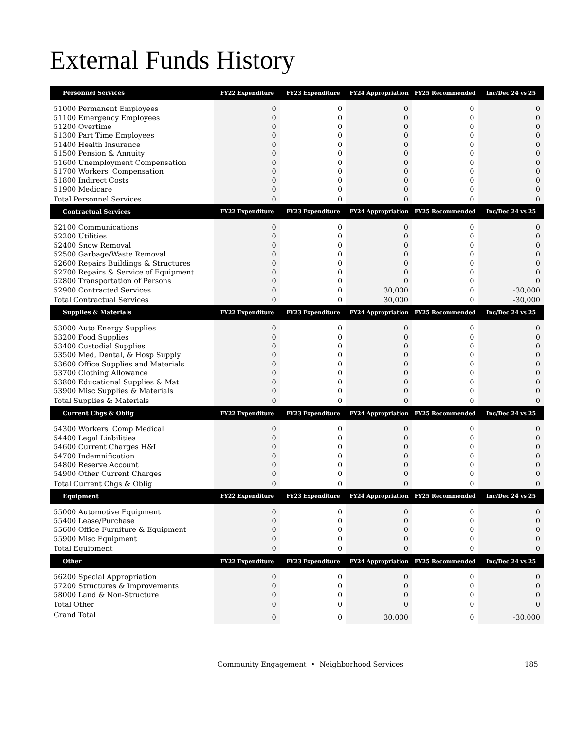External Funds History
| Personnel Services | FY22 Expenditure | FY23 Expenditure | FY24 Appropriation | FY25 Recommended | Inc/Dec 24 vs 25 |
| --- | --- | --- | --- | --- | --- |
| 51000 Permanent Employees | 0 | 0 | 0 | 0 | 0 |
| 51100 Emergency Employees | 0 | 0 | 0 | 0 | 0 |
| 51200 Overtime | 0 | 0 | 0 | 0 | 0 |
| 51300 Part Time Employees | 0 | 0 | 0 | 0 | 0 |
| 51400 Health Insurance | 0 | 0 | 0 | 0 | 0 |
| 51500 Pension & Annuity | 0 | 0 | 0 | 0 | 0 |
| 51600 Unemployment Compensation | 0 | 0 | 0 | 0 | 0 |
| 51700 Workers' Compensation | 0 | 0 | 0 | 0 | 0 |
| 51800 Indirect Costs | 0 | 0 | 0 | 0 | 0 |
| 51900 Medicare | 0 | 0 | 0 | 0 | 0 |
| Total Personnel Services | 0 | 0 | 0 | 0 | 0 |
| Contractual Services | FY22 Expenditure | FY23 Expenditure | FY24 Appropriation | FY25 Recommended | Inc/Dec 24 vs 25 |
| 52100 Communications | 0 | 0 | 0 | 0 | 0 |
| 52200 Utilities | 0 | 0 | 0 | 0 | 0 |
| 52400 Snow Removal | 0 | 0 | 0 | 0 | 0 |
| 52500 Garbage/Waste Removal | 0 | 0 | 0 | 0 | 0 |
| 52600 Repairs Buildings & Structures | 0 | 0 | 0 | 0 | 0 |
| 52700 Repairs & Service of Equipment | 0 | 0 | 0 | 0 | 0 |
| 52800 Transportation of Persons | 0 | 0 | 0 | 0 | 0 |
| 52900 Contracted Services | 0 | 0 | 30,000 | 0 | -30,000 |
| Total Contractual Services | 0 | 0 | 30,000 | 0 | -30,000 |
| Supplies & Materials | FY22 Expenditure | FY23 Expenditure | FY24 Appropriation | FY25 Recommended | Inc/Dec 24 vs 25 |
| 53000 Auto Energy Supplies | 0 | 0 | 0 | 0 | 0 |
| 53200 Food Supplies | 0 | 0 | 0 | 0 | 0 |
| 53400 Custodial Supplies | 0 | 0 | 0 | 0 | 0 |
| 53500 Med, Dental, & Hosp Supply | 0 | 0 | 0 | 0 | 0 |
| 53600 Office Supplies and Materials | 0 | 0 | 0 | 0 | 0 |
| 53700 Clothing Allowance | 0 | 0 | 0 | 0 | 0 |
| 53800 Educational Supplies & Mat | 0 | 0 | 0 | 0 | 0 |
| 53900 Misc Supplies & Materials | 0 | 0 | 0 | 0 | 0 |
| Total Supplies & Materials | 0 | 0 | 0 | 0 | 0 |
| Current Chgs & Oblig | FY22 Expenditure | FY23 Expenditure | FY24 Appropriation | FY25 Recommended | Inc/Dec 24 vs 25 |
| 54300 Workers' Comp Medical | 0 | 0 | 0 | 0 | 0 |
| 54400 Legal Liabilities | 0 | 0 | 0 | 0 | 0 |
| 54600 Current Charges H&I | 0 | 0 | 0 | 0 | 0 |
| 54700 Indemnification | 0 | 0 | 0 | 0 | 0 |
| 54800 Reserve Account | 0 | 0 | 0 | 0 | 0 |
| 54900 Other Current Charges | 0 | 0 | 0 | 0 | 0 |
| Total Current Chgs & Oblig | 0 | 0 | 0 | 0 | 0 |
| Equipment | FY22 Expenditure | FY23 Expenditure | FY24 Appropriation | FY25 Recommended | Inc/Dec 24 vs 25 |
| 55000 Automotive Equipment | 0 | 0 | 0 | 0 | 0 |
| 55400 Lease/Purchase | 0 | 0 | 0 | 0 | 0 |
| 55600 Office Furniture & Equipment | 0 | 0 | 0 | 0 | 0 |
| 55900 Misc Equipment | 0 | 0 | 0 | 0 | 0 |
| Total Equipment | 0 | 0 | 0 | 0 | 0 |
| Other | FY22 Expenditure | FY23 Expenditure | FY24 Appropriation | FY25 Recommended | Inc/Dec 24 vs 25 |
| 56200 Special Appropriation | 0 | 0 | 0 | 0 | 0 |
| 57200 Structures & Improvements | 0 | 0 | 0 | 0 | 0 |
| 58000 Land & Non-Structure | 0 | 0 | 0 | 0 | 0 |
| Total Other | 0 | 0 | 0 | 0 | 0 |
| Grand Total | 0 | 0 | 30,000 | 0 | -30,000 |
Community Engagement • Neighborhood Services 185